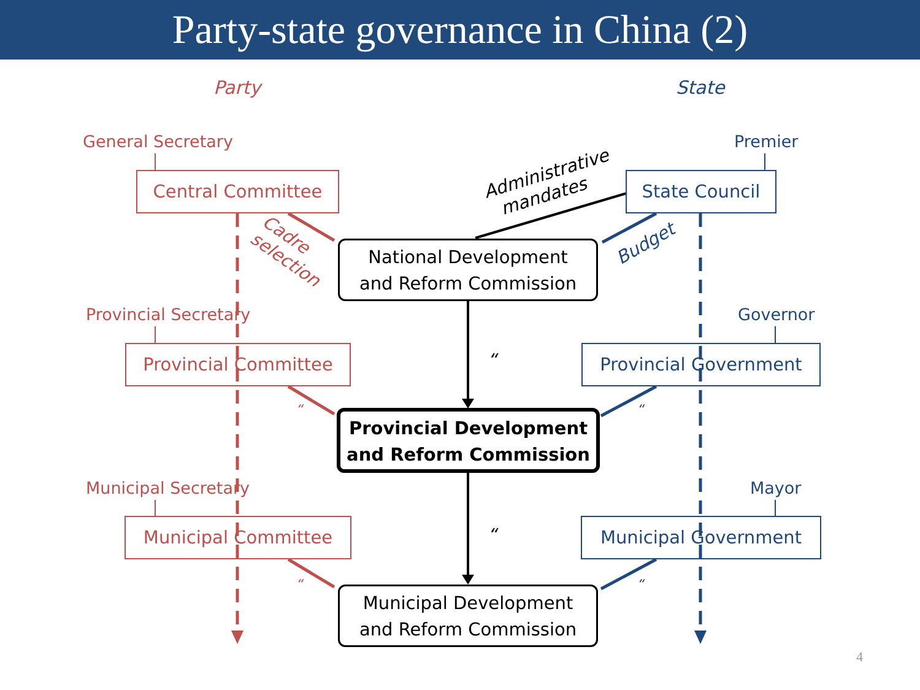Party-state governance in China (2)
Party State
General Secretary Premier
Central Committee State Council
Administrative
mandates
Cadre
selection
Budget
National Development
and Reform Commission
Provincial Secretary Governor
Provincial Committee Provincial Government
“
“ “
Provincial Development
and Reform Commission
Municipal Secretary Mayor
Municipal Committee Municipal Government
“
“ “
Municipal Development
and Reform Commission
4